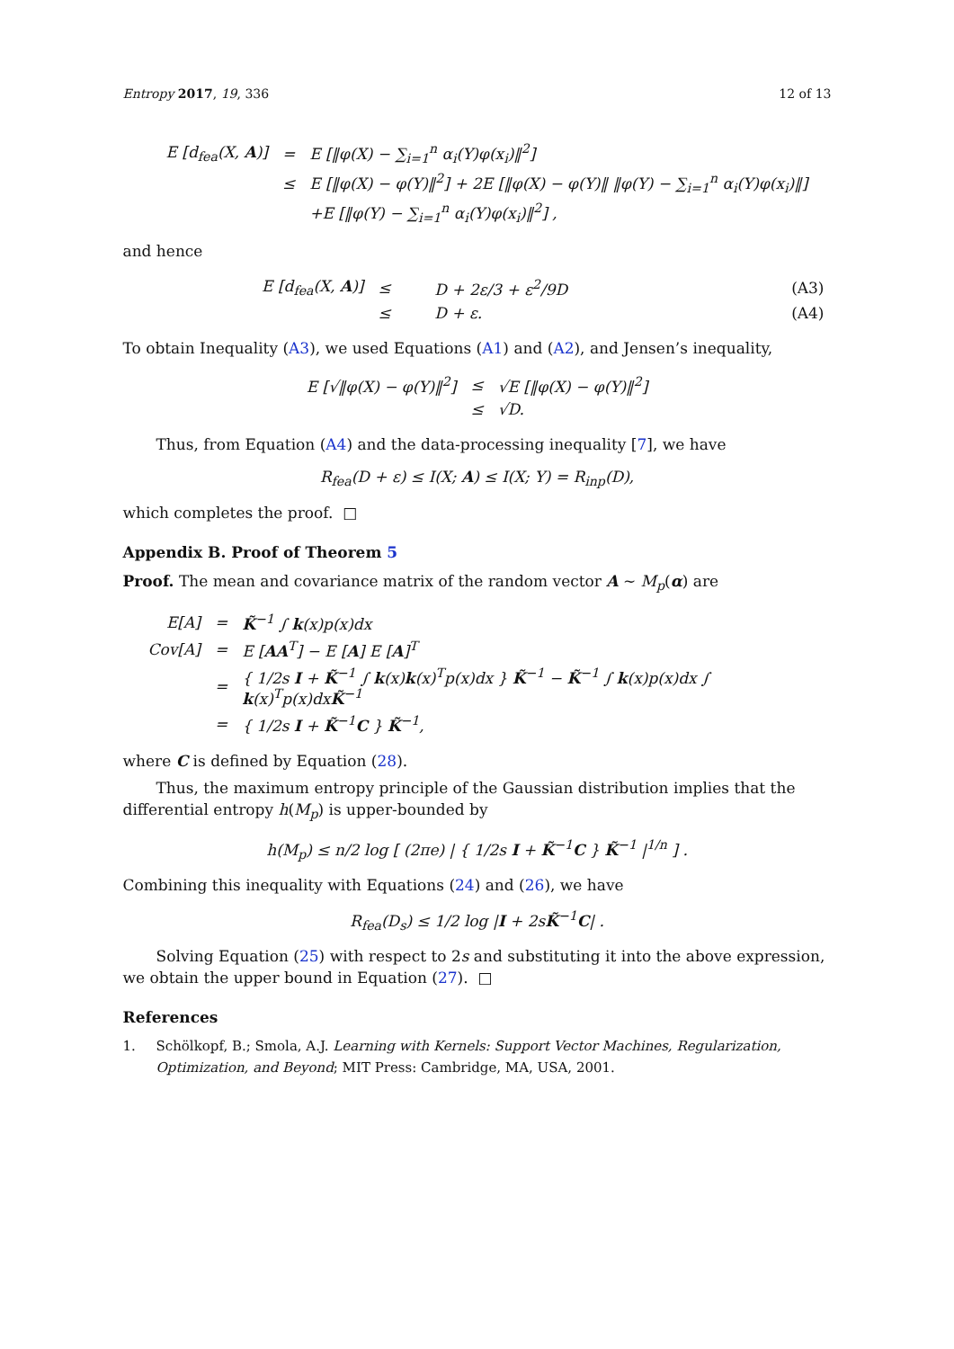Entropy 2017, 19, 336 12 of 13
| E [d<sub>fea</sub>(X, A )] | = | E [‖φ(X) − ∑<sub>i=1</sub><sup>n</sup> α<sub>i</sub>(Y)φ(x<sub>i</sub>)‖<sup>2</sup>] |
| | ≤ | E [‖φ(X) − φ(Y)‖<sup>2</sup>] + 2E [‖φ(X) − φ(Y)‖ ‖φ(Y) − ∑<sub>i=1</sub><sup>n</sup> α<sub>i</sub>(Y)φ(x<sub>i</sub>)‖] |
| | | +E [‖φ(Y) − ∑<sub>i=1</sub><sup>n</sup> α<sub>i</sub>(Y)φ(x<sub>i</sub>)‖<sup>2</sup>] , |
and hence
| E [d<sub>fea</sub>(X, A )] | ≤ | D + 2ε/3 + ε<sup>2</sup>/9D | (A3) |
| | ≤ | D + ε. | (A4) |
To obtain Inequality (A3), we used Equations (A1) and (A2), and Jensen’s inequality,
| E [√‖φ(X) − φ(Y)‖<sup>2</sup>] | ≤ | √E [‖φ(X) − φ(Y)‖<sup>2</sup>] |
| | ≤ | √D. |
Thus, from Equation (A4) and the data-processing inequality [7], we have
R<sub>fea</sub>(D + ε) ≤ I(X; A) ≤ I(X; Y) = R<sub>inp</sub>(D),
which completes the proof. □
Appendix B. Proof of Theorem 5
Proof. The mean and covariance matrix of the random vector A ∼ M<sub>p</sub>(α) are
| E[A] | = | K̃<sup>−1</sup> ∫ k (x)p(x)dx |
| Cov[A] | = | E [ AA<sup>T</sup>] − E [ A ] E [ A ]<sup>T</sup> |
| | = | { 1/2s I + K̃<sup>−1</sup> ∫ k (x) k (x)<sup>T</sup>p(x)dx } K̃<sup>−1</sup> − K̃<sup>−1</sup> ∫ k (x)p(x)dx ∫ k (x)<sup>T</sup>p(x)dx K̃<sup>−1</sup> |
| | = | { 1/2s I + K̃<sup>−1</sup> C } K̃<sup>−1</sup>, |
where C is defined by Equation (28).
Thus, the maximum entropy principle of the Gaussian distribution implies that the differential entropy h(M<sub>p</sub>) is upper-bounded by
h(M<sub>p</sub>) ≤ n/2 log [ (2πe) | { 1/2s I + K̃<sup>−1</sup>C } K̃<sup>−1</sup> |<sup>1/n</sup> ] .
Combining this inequality with Equations (24) and (26), we have
R<sub>fea</sub>(D<sub>s</sub>) ≤ 1/2 log |I + 2sK̃<sup>−1</sup>C| .
Solving Equation (25) with respect to 2s and substituting it into the above expression, we obtain the upper bound in Equation (27). □
References
1. Schölkopf, B.; Smola, A.J. Learning with Kernels: Support Vector Machines, Regularization, Optimization, and Beyond; MIT Press: Cambridge, MA, USA, 2001.